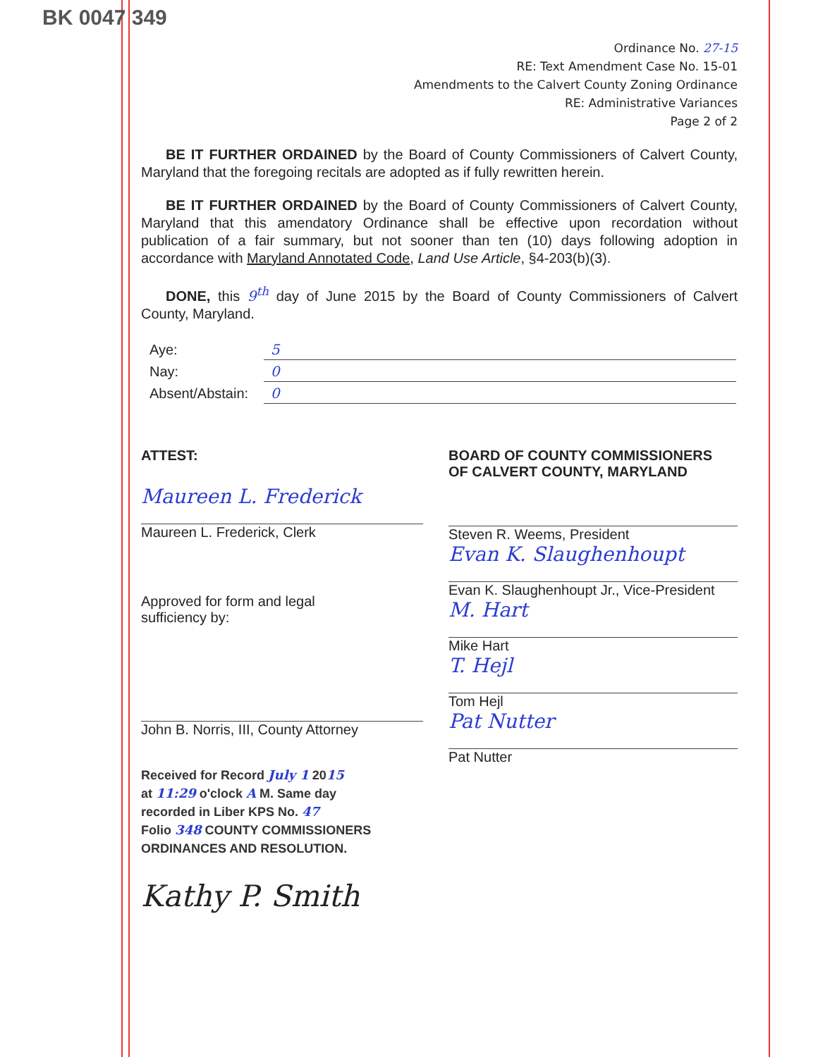BK 0047 349
Ordinance No. 27-15
RE: Text Amendment Case No. 15-01
Amendments to the Calvert County Zoning Ordinance
RE: Administrative Variances
Page 2 of 2
BE IT FURTHER ORDAINED by the Board of County Commissioners of Calvert County, Maryland that the foregoing recitals are adopted as if fully rewritten herein.
BE IT FURTHER ORDAINED by the Board of County Commissioners of Calvert County, Maryland that this amendatory Ordinance shall be effective upon recordation without publication of a fair summary, but not sooner than ten (10) days following adoption in accordance with Maryland Annotated Code, Land Use Article, §4-203(b)(3).
DONE, this 9<sup>th</sup> day of June 2015 by the Board of County Commissioners of Calvert County, Maryland.
| Aye: | 5 |
| Nay: | 0 |
| Absent/Abstain: | 0 |
ATTEST:
Maureen L. Frederick
Maureen L. Frederick, Clerk
Approved for form and legal
sufficiency by:
John B. Norris, III, County Attorney
Received for Record July 1 2015
at 11:29 o'clock A M. Same day
recorded in Liber KPS No. 47
Folio 348 COUNTY COMMISSIONERS
ORDINANCES AND RESOLUTION.
Kathy P. Smith
BOARD OF COUNTY COMMISSIONERS
OF CALVERT COUNTY, MARYLAND
Steven R. Weems, President
Evan K. Slaughenhoupt
Evan K. Slaughenhoupt Jr., Vice-President
M. Hart
Mike Hart
T. Hejl
Tom Hejl
Pat Nutter
Pat Nutter